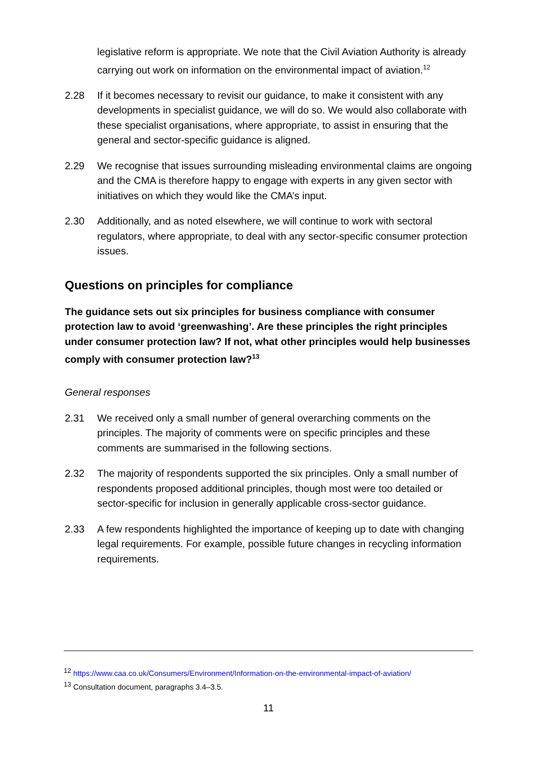legislative reform is appropriate. We note that the Civil Aviation Authority is already carrying out work on information on the environmental impact of aviation.<sup>12</sup>
2.28 If it becomes necessary to revisit our guidance, to make it consistent with any developments in specialist guidance, we will do so. We would also collaborate with these specialist organisations, where appropriate, to assist in ensuring that the general and sector-specific guidance is aligned.
2.29 We recognise that issues surrounding misleading environmental claims are ongoing and the CMA is therefore happy to engage with experts in any given sector with initiatives on which they would like the CMA’s input.
2.30 Additionally, and as noted elsewhere, we will continue to work with sectoral regulators, where appropriate, to deal with any sector-specific consumer protection issues.
Questions on principles for compliance
The guidance sets out six principles for business compliance with consumer protection law to avoid ‘greenwashing’. Are these principles the right principles under consumer protection law? If not, what other principles would help businesses comply with consumer protection law?<sup>13</sup>
General responses
2.31 We received only a small number of general overarching comments on the principles. The majority of comments were on specific principles and these comments are summarised in the following sections.
2.32 The majority of respondents supported the six principles. Only a small number of respondents proposed additional principles, though most were too detailed or sector-specific for inclusion in generally applicable cross-sector guidance.
2.33 A few respondents highlighted the importance of keeping up to date with changing legal requirements. For example, possible future changes in recycling information requirements.
<sup>12</sup> https://www.caa.co.uk/Consumers/Environment/Information-on-the-environmental-impact-of-aviation/
<sup>13</sup> Consultation document, paragraphs 3.4–3.5.
11